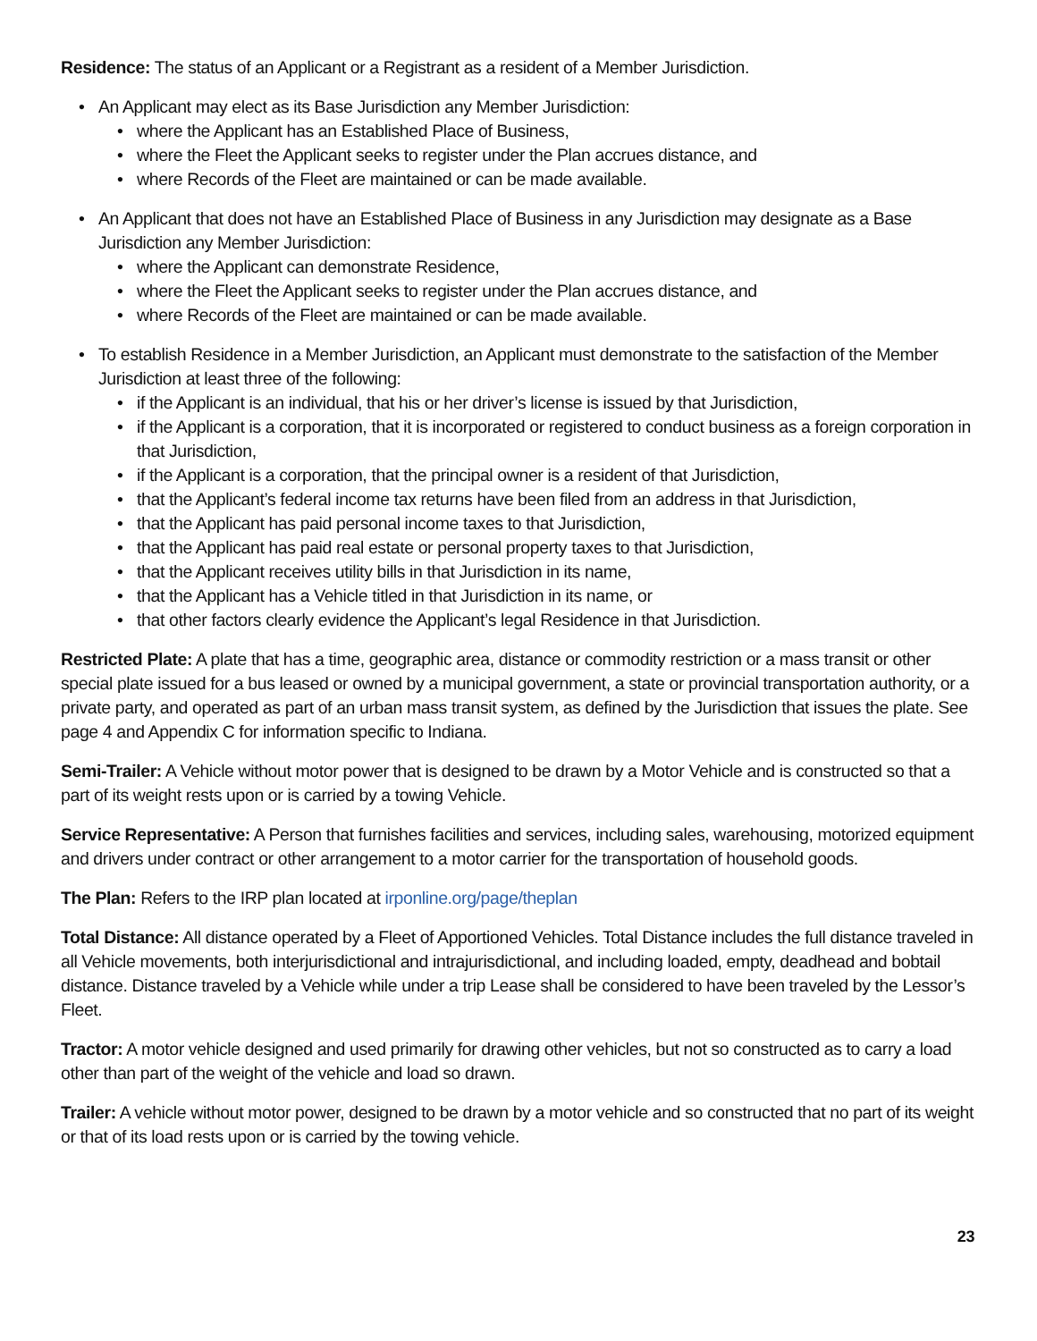Residence: The status of an Applicant or a Registrant as a resident of a Member Jurisdiction.
• An Applicant may elect as its Base Jurisdiction any Member Jurisdiction:
• where the Applicant has an Established Place of Business,
• where the Fleet the Applicant seeks to register under the Plan accrues distance, and
• where Records of the Fleet are maintained or can be made available.
• An Applicant that does not have an Established Place of Business in any Jurisdiction may designate as a Base Jurisdiction any Member Jurisdiction:
• where the Applicant can demonstrate Residence,
• where the Fleet the Applicant seeks to register under the Plan accrues distance, and
• where Records of the Fleet are maintained or can be made available.
• To establish Residence in a Member Jurisdiction, an Applicant must demonstrate to the satisfaction of the Member Jurisdiction at least three of the following:
• if the Applicant is an individual, that his or her driver’s license is issued by that Jurisdiction,
• if the Applicant is a corporation, that it is incorporated or registered to conduct business as a foreign corporation in that Jurisdiction,
• if the Applicant is a corporation, that the principal owner is a resident of that Jurisdiction,
• that the Applicant’s federal income tax returns have been filed from an address in that Jurisdiction,
• that the Applicant has paid personal income taxes to that Jurisdiction,
• that the Applicant has paid real estate or personal property taxes to that Jurisdiction,
• that the Applicant receives utility bills in that Jurisdiction in its name,
• that the Applicant has a Vehicle titled in that Jurisdiction in its name, or
• that other factors clearly evidence the Applicant’s legal Residence in that Jurisdiction.
Restricted Plate: A plate that has a time, geographic area, distance or commodity restriction or a mass transit or other special plate issued for a bus leased or owned by a municipal government, a state or provincial transportation authority, or a private party, and operated as part of an urban mass transit system, as defined by the Jurisdiction that issues the plate. See page 4 and Appendix C for information specific to Indiana.
Semi-Trailer: A Vehicle without motor power that is designed to be drawn by a Motor Vehicle and is constructed so that a part of its weight rests upon or is carried by a towing Vehicle.
Service Representative: A Person that furnishes facilities and services, including sales, warehousing, motorized equipment and drivers under contract or other arrangement to a motor carrier for the transportation of household goods.
The Plan: Refers to the IRP plan located at irponline.org/page/theplan
Total Distance: All distance operated by a Fleet of Apportioned Vehicles. Total Distance includes the full distance traveled in all Vehicle movements, both interjurisdictional and intrajurisdictional, and including loaded, empty, deadhead and bobtail distance. Distance traveled by a Vehicle while under a trip Lease shall be considered to have been traveled by the Lessor’s Fleet.
Tractor: A motor vehicle designed and used primarily for drawing other vehicles, but not so constructed as to carry a load other than part of the weight of the vehicle and load so drawn.
Trailer: A vehicle without motor power, designed to be drawn by a motor vehicle and so constructed that no part of its weight or that of its load rests upon or is carried by the towing vehicle.
23